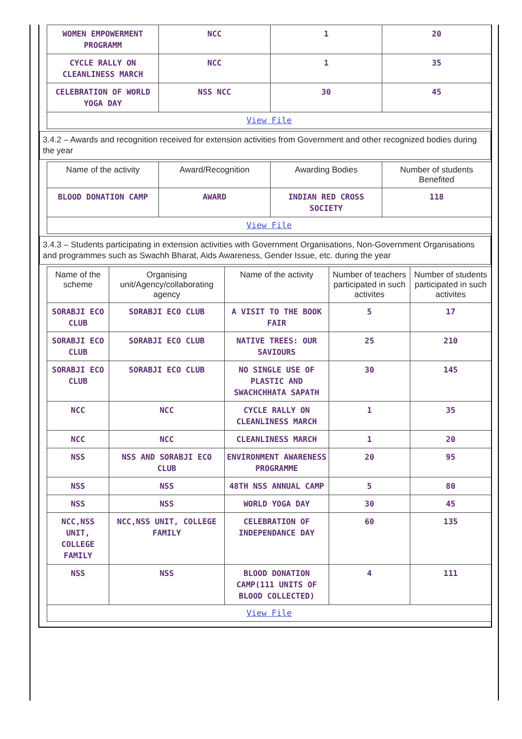| WOMEN EMPOWERMENT PROGRAMM | NCC | 1 | 20 |
| CYCLE RALLY ON CLEANLINESS MARCH | NCC | 1 | 35 |
| CELEBRATION OF WORLD YOGA DAY | NSS NCC | 30 | 45 |
| View File | | | |
3.4.2 – Awards and recognition received for extension activities from Government and other recognized bodies during the year
| Name of the activity | Award/Recognition | Awarding Bodies | Number of students Benefited |
| --- | --- | --- | --- |
| BLOOD DONATION CAMP | AWARD | INDIAN RED CROSS SOCIETY | 118 |
| View File | | | |
3.4.3 – Students participating in extension activities with Government Organisations, Non-Government Organisations and programmes such as Swachh Bharat, Aids Awareness, Gender Issue, etc. during the year
| Name of the scheme | Organising unit/Agency/collaborating agency | Name of the activity | Number of teachers participated in such activites | Number of students participated in such activites |
| --- | --- | --- | --- | --- |
| SORABJI ECO CLUB | SORABJI ECO CLUB | A VISIT TO THE BOOK FAIR | 5 | 17 |
| SORABJI ECO CLUB | SORABJI ECO CLUB | NATIVE TREES: OUR SAVIOURS | 25 | 210 |
| SORABJI ECO CLUB | SORABJI ECO CLUB | NO SINGLE USE OF PLASTIC AND SWACHCHHATA SAPATH | 30 | 145 |
| NCC | NCC | CYCLE RALLY ON CLEANLINESS MARCH | 1 | 35 |
| NCC | NCC | CLEANLINESS MARCH | 1 | 20 |
| NSS | NSS AND SORABJI ECO CLUB | ENVIRONMENT AWARENESS PROGRAMME | 20 | 95 |
| NSS | NSS | 48TH NSS ANNUAL CAMP | 5 | 80 |
| NSS | NSS | WORLD YOGA DAY | 30 | 45 |
| NCC,NSS UNIT, COLLEGE FAMILY | NCC,NSS UNIT, COLLEGE FAMILY | CELEBRATION OF INDEPENDANCE DAY | 60 | 135 |
| NSS | NSS | BLOOD DONATION CAMP(111 UNITS OF BLOOD COLLECTED) | 4 | 111 |
| View File | | | | |